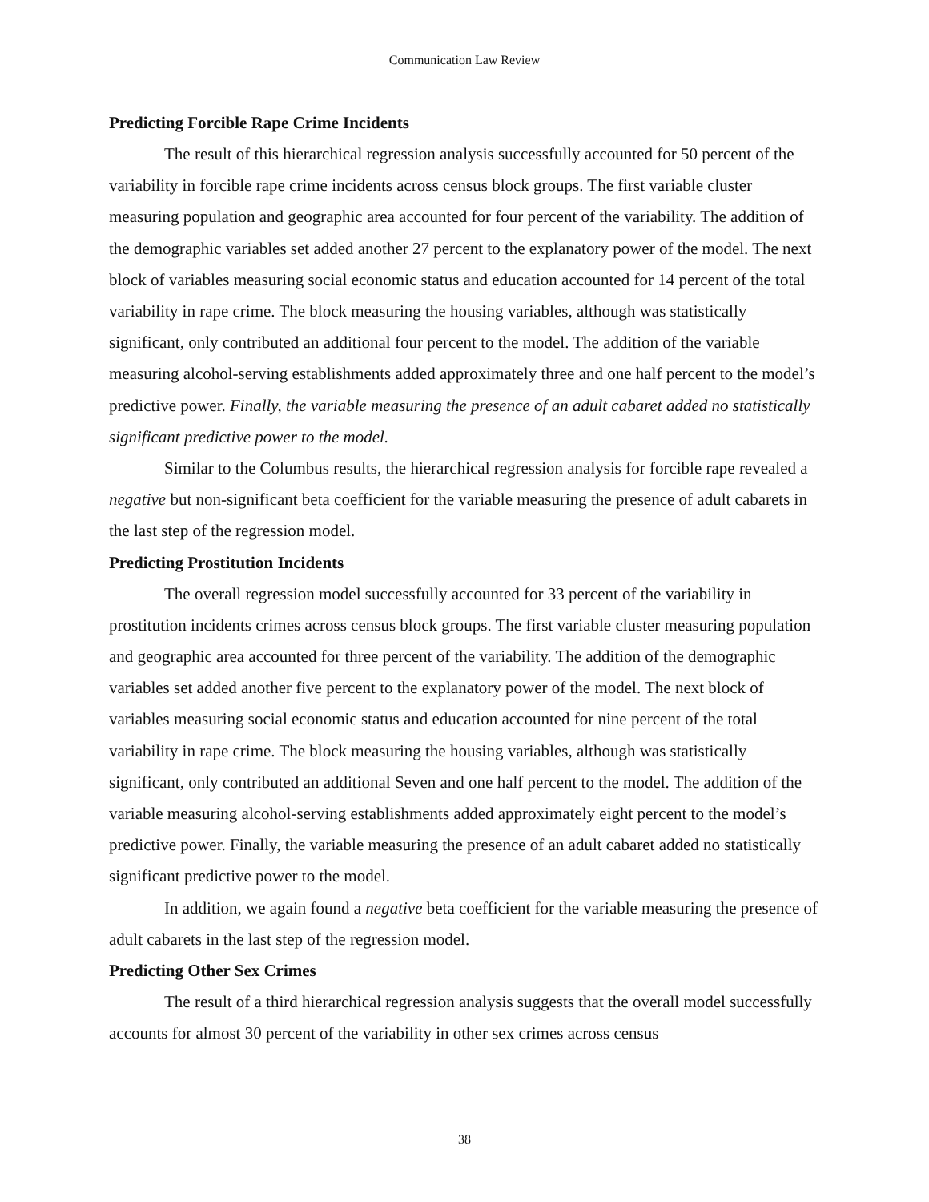Communication Law Review
Predicting Forcible Rape Crime Incidents
The result of this hierarchical regression analysis successfully accounted for 50 percent of the variability in forcible rape crime incidents across census block groups. The first variable cluster measuring population and geographic area accounted for four percent of the variability. The addition of the demographic variables set added another 27 percent to the explanatory power of the model. The next block of variables measuring social economic status and education accounted for 14 percent of the total variability in rape crime. The block measuring the housing variables, although was statistically significant, only contributed an additional four percent to the model. The addition of the variable measuring alcohol-serving establishments added approximately three and one half percent to the model’s predictive power. Finally, the variable measuring the presence of an adult cabaret added no statistically significant predictive power to the model.
Similar to the Columbus results, the hierarchical regression analysis for forcible rape revealed a negative but non-significant beta coefficient for the variable measuring the presence of adult cabarets in the last step of the regression model.
Predicting Prostitution Incidents
The overall regression model successfully accounted for 33 percent of the variability in prostitution incidents crimes across census block groups. The first variable cluster measuring population and geographic area accounted for three percent of the variability. The addition of the demographic variables set added another five percent to the explanatory power of the model. The next block of variables measuring social economic status and education accounted for nine percent of the total variability in rape crime. The block measuring the housing variables, although was statistically significant, only contributed an additional Seven and one half percent to the model. The addition of the variable measuring alcohol-serving establishments added approximately eight percent to the model’s predictive power. Finally, the variable measuring the presence of an adult cabaret added no statistically significant predictive power to the model.
In addition, we again found a negative beta coefficient for the variable measuring the presence of adult cabarets in the last step of the regression model.
Predicting Other Sex Crimes
The result of a third hierarchical regression analysis suggests that the overall model successfully accounts for almost 30 percent of the variability in other sex crimes across census
38